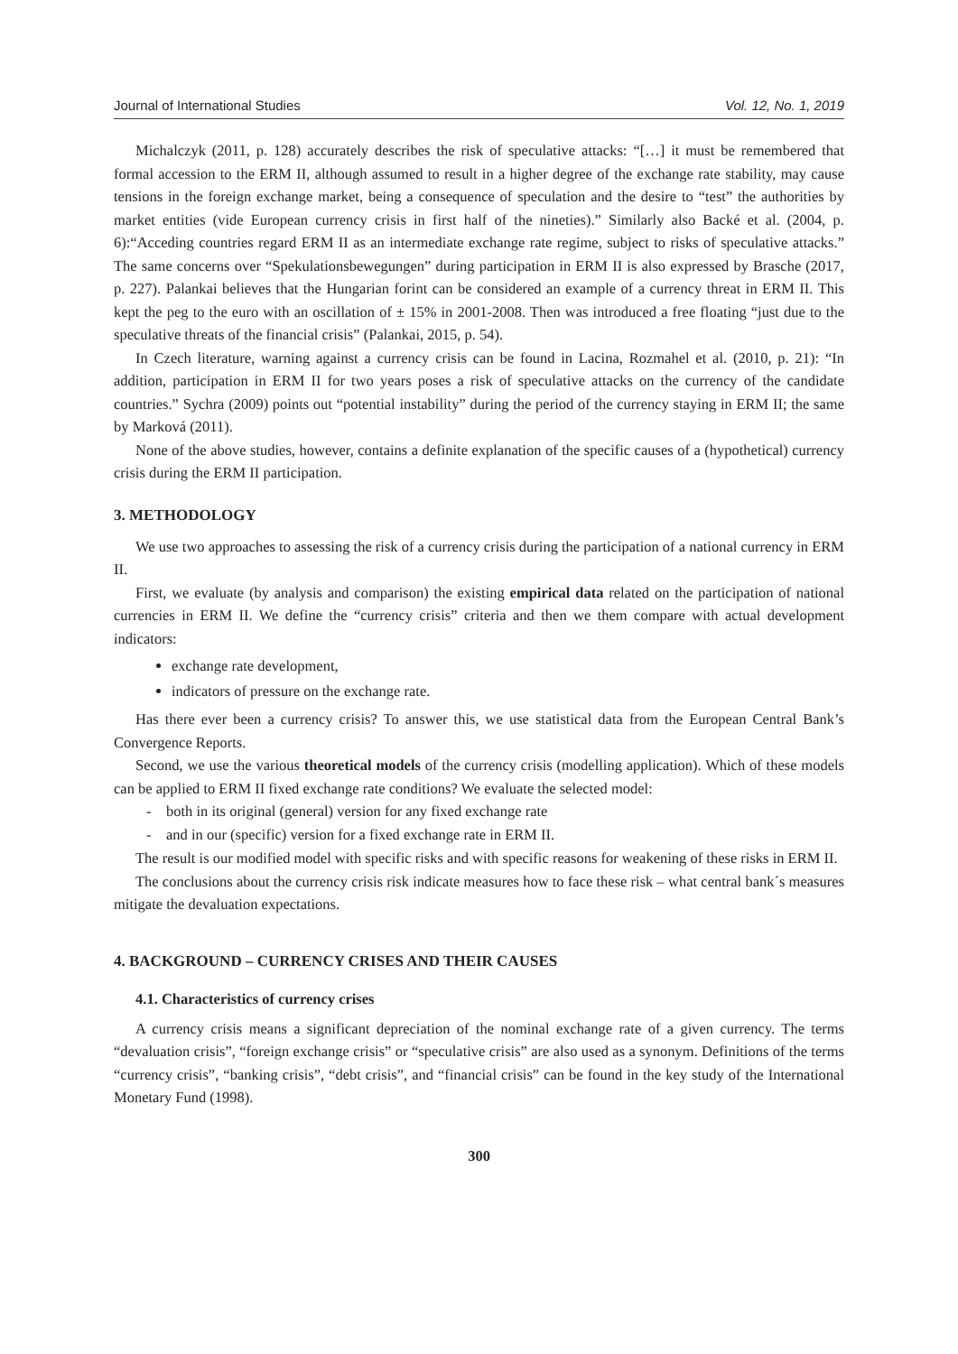Journal of International Studies Vol. 12, No. 1, 2019
Michalczyk (2011, p. 128) accurately describes the risk of speculative attacks: “[…] it must be remembered that formal accession to the ERM II, although assumed to result in a higher degree of the exchange rate stability, may cause tensions in the foreign exchange market, being a consequence of speculation and the desire to “test” the authorities by market entities (vide European currency crisis in first half of the nineties).” Similarly also Backé et al. (2004, p. 6):“Acceding countries regard ERM II as an intermediate exchange rate regime, subject to risks of speculative attacks.” The same concerns over “Spekulationsbewegungen” during participation in ERM II is also expressed by Brasche (2017, p. 227). Palankai believes that the Hungarian forint can be considered an example of a currency threat in ERM II. This kept the peg to the euro with an oscillation of ± 15% in 2001-2008. Then was introduced a free floating “just due to the speculative threats of the financial crisis” (Palankai, 2015, p. 54).
In Czech literature, warning against a currency crisis can be found in Lacina, Rozmahel et al. (2010, p. 21): “In addition, participation in ERM II for two years poses a risk of speculative attacks on the currency of the candidate countries.” Sychra (2009) points out “potential instability” during the period of the currency staying in ERM II; the same by Marková (2011).
None of the above studies, however, contains a definite explanation of the specific causes of a (hypothetical) currency crisis during the ERM II participation.
3. METHODOLOGY
We use two approaches to assessing the risk of a currency crisis during the participation of a national currency in ERM II.
First, we evaluate (by analysis and comparison) the existing empirical data related on the participation of national currencies in ERM II. We define the “currency crisis” criteria and then we them compare with actual development indicators:
exchange rate development,
indicators of pressure on the exchange rate.
Has there ever been a currency crisis? To answer this, we use statistical data from the European Central Bank’s Convergence Reports.
Second, we use the various theoretical models of the currency crisis (modelling application). Which of these models can be applied to ERM II fixed exchange rate conditions? We evaluate the selected model:
- both in its original (general) version for any fixed exchange rate
- and in our (specific) version for a fixed exchange rate in ERM II.
The result is our modified model with specific risks and with specific reasons for weakening of these risks in ERM II.
The conclusions about the currency crisis risk indicate measures how to face these risk – what central bank´s measures mitigate the devaluation expectations.
4. BACKGROUND – CURRENCY CRISES AND THEIR CAUSES
4.1. Characteristics of currency crises
A currency crisis means a significant depreciation of the nominal exchange rate of a given currency. The terms “devaluation crisis”, “foreign exchange crisis” or “speculative crisis” are also used as a synonym. Definitions of the terms “currency crisis”, “banking crisis”, “debt crisis”, and “financial crisis” can be found in the key study of the International Monetary Fund (1998).
300